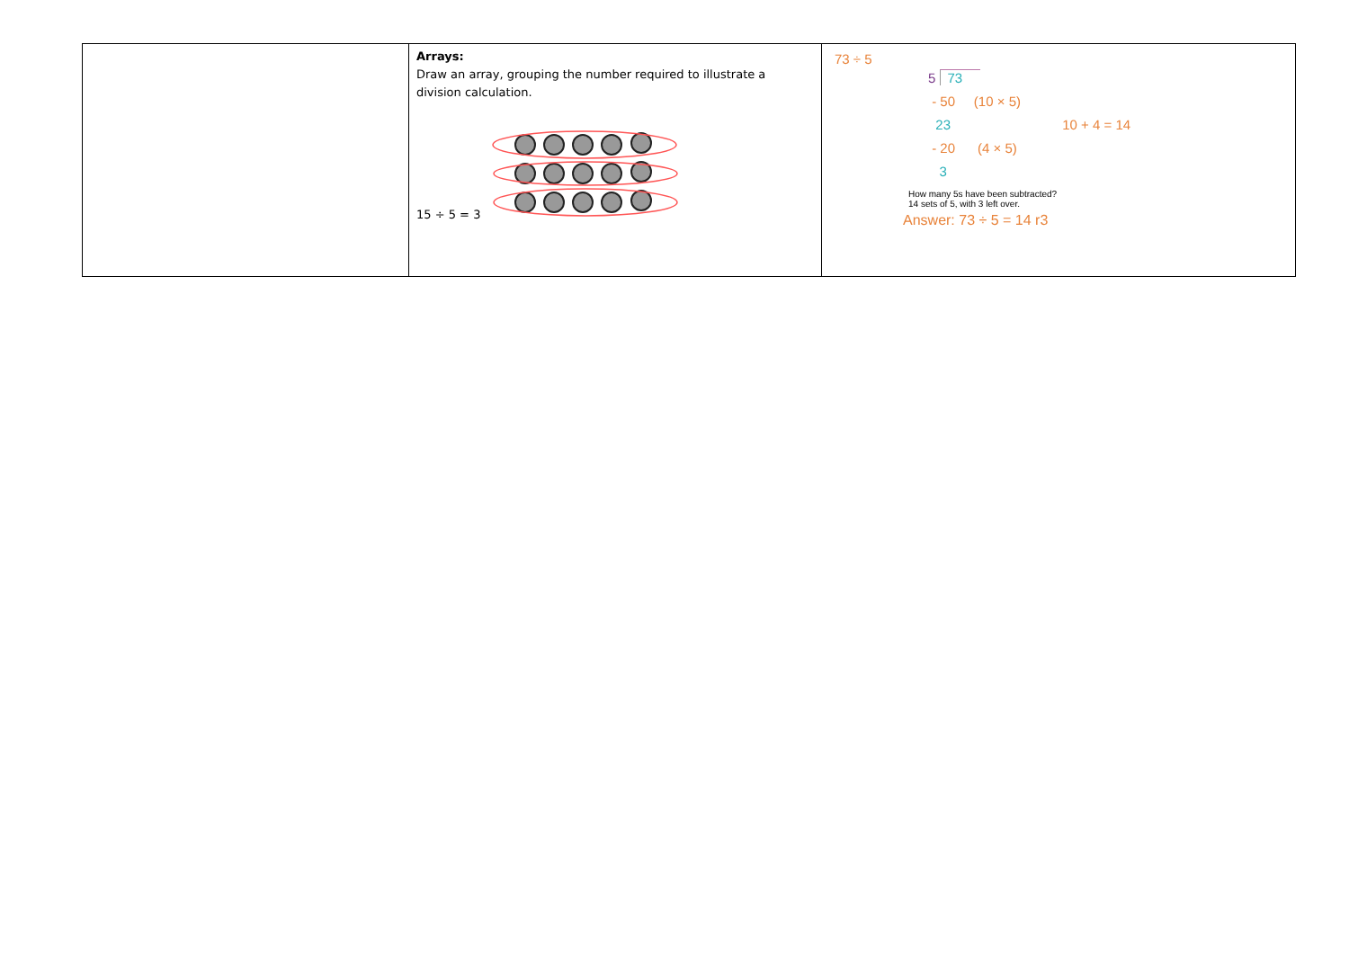| | Arrays: Draw an array, grouping the number required to illustrate a division calculation. 15 ÷ 5 = 3 | 73 ÷ 5 5 73 - 50 (10 × 5) 23 10 + 4 = 14 - 20 (4 × 5) 3 How many 5s have been subtracted? 14 sets of 5, with 3 left over. Answer: 73 ÷ 5 = 14 r3 |